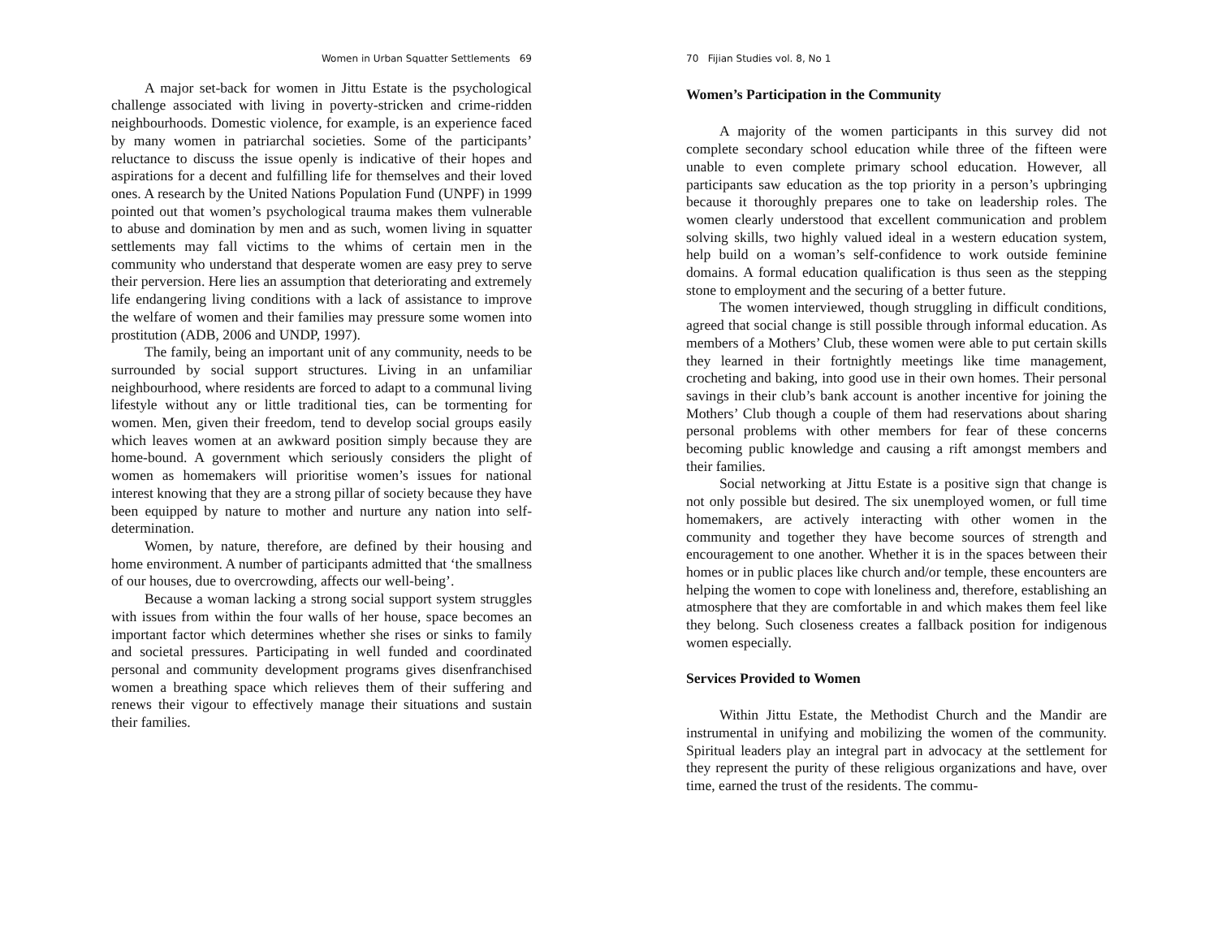Women in Urban Squatter Settlements 69
A major set-back for women in Jittu Estate is the psychological challenge associated with living in poverty-stricken and crime-ridden neighbourhoods. Domestic violence, for example, is an experience faced by many women in patriarchal societies. Some of the participants’ reluctance to discuss the issue openly is indicative of their hopes and aspirations for a decent and fulfilling life for themselves and their loved ones. A research by the United Nations Population Fund (UNPF) in 1999 pointed out that women’s psychological trauma makes them vulnerable to abuse and domination by men and as such, women living in squatter settlements may fall victims to the whims of certain men in the community who understand that desperate women are easy prey to serve their perversion. Here lies an assumption that deteriorating and extremely life endangering living conditions with a lack of assistance to improve the welfare of women and their families may pressure some women into prostitution (ADB, 2006 and UNDP, 1997).
The family, being an important unit of any community, needs to be surrounded by social support structures. Living in an unfamiliar neighbourhood, where residents are forced to adapt to a communal living lifestyle without any or little traditional ties, can be tormenting for women. Men, given their freedom, tend to develop social groups easily which leaves women at an awkward position simply because they are home-bound. A government which seriously considers the plight of women as homemakers will prioritise women’s issues for national interest knowing that they are a strong pillar of society because they have been equipped by nature to mother and nurture any nation into self-determination.
Women, by nature, therefore, are defined by their housing and home environment. A number of participants admitted that ‘the smallness of our houses, due to overcrowding, affects our well-being’.
Because a woman lacking a strong social support system struggles with issues from within the four walls of her house, space becomes an important factor which determines whether she rises or sinks to family and societal pressures. Participating in well funded and coordinated personal and community development programs gives disenfranchised women a breathing space which relieves them of their suffering and renews their vigour to effectively manage their situations and sustain their families.
70 Fijian Studies vol. 8, No 1
Women’s Participation in the Community
A majority of the women participants in this survey did not complete secondary school education while three of the fifteen were unable to even complete primary school education. However, all participants saw education as the top priority in a person’s upbringing because it thoroughly prepares one to take on leadership roles. The women clearly understood that excellent communication and problem solving skills, two highly valued ideal in a western education system, help build on a woman’s self-confidence to work outside feminine domains. A formal education qualification is thus seen as the stepping stone to employment and the securing of a better future.
The women interviewed, though struggling in difficult conditions, agreed that social change is still possible through informal education. As members of a Mothers’ Club, these women were able to put certain skills they learned in their fortnightly meetings like time management, crocheting and baking, into good use in their own homes. Their personal savings in their club’s bank account is another incentive for joining the Mothers’ Club though a couple of them had reservations about sharing personal problems with other members for fear of these concerns becoming public knowledge and causing a rift amongst members and their families.
Social networking at Jittu Estate is a positive sign that change is not only possible but desired. The six unemployed women, or full time homemakers, are actively interacting with other women in the community and together they have become sources of strength and encouragement to one another. Whether it is in the spaces between their homes or in public places like church and/or temple, these encounters are helping the women to cope with loneliness and, therefore, establishing an atmosphere that they are comfortable in and which makes them feel like they belong. Such closeness creates a fallback position for indigenous women especially.
Services Provided to Women
Within Jittu Estate, the Methodist Church and the Mandir are instrumental in unifying and mobilizing the women of the community. Spiritual leaders play an integral part in advocacy at the settlement for they represent the purity of these religious organizations and have, over time, earned the trust of the residents. The commu-